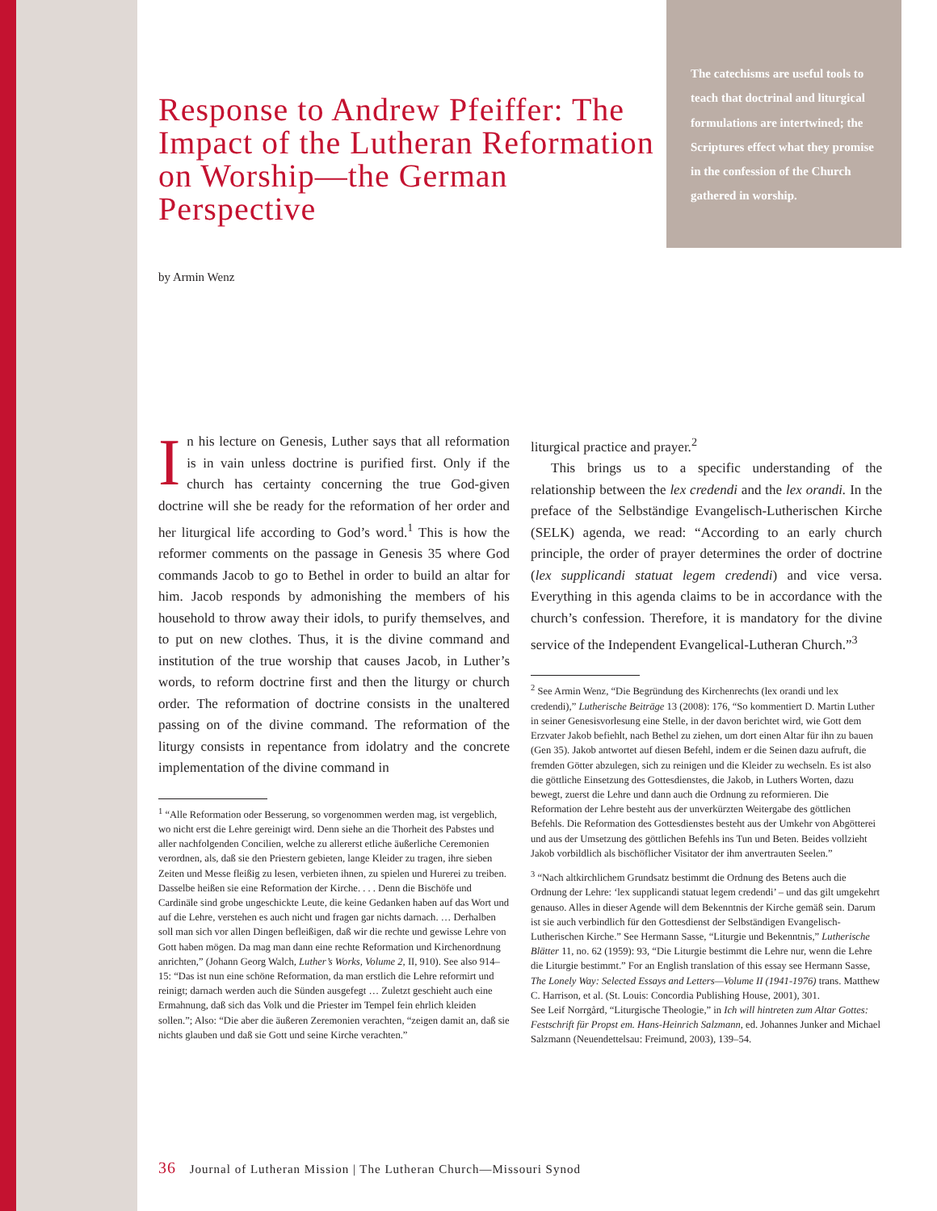The catechisms are useful tools to teach that doctrinal and liturgical formulations are intertwined; the Scriptures effect what they promise in the confession of the Church gathered in worship.
Response to Andrew Pfeiffer: The Impact of the Lutheran Reformation on Worship—the German Perspective
by Armin Wenz
In his lecture on Genesis, Luther says that all reformation is in vain unless doctrine is purified first. Only if the church has certainty concerning the true God-given doctrine will she be ready for the reformation of her order and her liturgical life according to God’s word.<sup>1</sup> This is how the reformer comments on the passage in Genesis 35 where God commands Jacob to go to Bethel in order to build an altar for him. Jacob responds by admonishing the members of his household to throw away their idols, to purify themselves, and to put on new clothes. Thus, it is the divine command and institution of the true worship that causes Jacob, in Luther’s words, to reform doctrine first and then the liturgy or church order. The reformation of doctrine consists in the unaltered passing on of the divine command. The reformation of the liturgy consists in repentance from idolatry and the concrete implementation of the divine command in
<sup>1</sup> “Alle Reformation oder Besserung, so vorgenommen werden mag, ist vergeblich, wo nicht erst die Lehre gereinigt wird. Denn siehe an die Thorheit des Pabstes und aller nachfolgenden Concilien, welche zu allererst etliche äußerliche Ceremonien verordnen, als, daß sie den Priestern gebieten, lange Kleider zu tragen, ihre sieben Zeiten und Messe fleißig zu lesen, verbieten ihnen, zu spielen und Hurerei zu treiben. Dasselbe heißen sie eine Reformation der Kirche. . . . Denn die Bischöfe und Cardinäle sind grobe ungeschickte Leute, die keine Gedanken haben auf das Wort und auf die Lehre, verstehen es auch nicht und fragen gar nichts darnach. … Derhalben soll man sich vor allen Dingen befleißigen, daß wir die rechte und gewisse Lehre von Gott haben mögen. Da mag man dann eine rechte Reformation und Kirchenordnung anrichten,” (Johann Georg Walch, Luther’s Works, Volume 2, II, 910). See also 914–15: “Das ist nun eine schöne Reformation, da man erstlich die Lehre reformirt und reinigt; darnach werden auch die Sünden ausgefegt … Zuletzt geschieht auch eine Ermahnung, daß sich das Volk und die Priester im Tempel fein ehrlich kleiden sollen.”; Also: “Die aber die äußeren Zeremonien verachten, “zeigen damit an, daß sie nichts glauben und daß sie Gott und seine Kirche verachten.”
liturgical practice and prayer.<sup>2</sup>
This brings us to a specific understanding of the relationship between the lex credendi and the lex orandi. In the preface of the Selbständige Evangelisch-Lutherischen Kirche (SELK) agenda, we read: “According to an early church principle, the order of prayer determines the order of doctrine (lex supplicandi statuat legem credendi) and vice versa. Everything in this agenda claims to be in accordance with the church’s confession. Therefore, it is mandatory for the divine service of the Independent Evangelical-Lutheran Church.”<sup>3</sup>
<sup>2</sup> See Armin Wenz, “Die Begründung des Kirchenrechts (lex orandi und lex credendi),” Lutherische Beiträge 13 (2008): 176, “So kommentiert D. Martin Luther in seiner Genesisvorlesung eine Stelle, in der davon berichtet wird, wie Gott dem Erzvater Jakob befiehlt, nach Bethel zu ziehen, um dort einen Altar für ihn zu bauen (Gen 35). Jakob antwortet auf diesen Befehl, indem er die Seinen dazu aufruft, die fremden Götter abzulegen, sich zu reinigen und die Kleider zu wechseln. Es ist also die göttliche Einsetzung des Gottesdienstes, die Jakob, in Luthers Worten, dazu bewegt, zuerst die Lehre und dann auch die Ordnung zu reformieren. Die Reformation der Lehre besteht aus der unverkürzten Weitergabe des göttlichen Befehls. Die Reformation des Gottesdienstes besteht aus der Umkehr von Abgötterei und aus der Umsetzung des göttlichen Befehls ins Tun und Beten. Beides vollzieht Jakob vorbildlich als bischöflicher Visitator der ihm anvertrauten Seelen.”
<sup>3</sup> “Nach altkirchlichem Grundsatz bestimmt die Ordnung des Betens auch die Ordnung der Lehre: ‘lex supplicandi statuat legem credendi’ – und das gilt umgekehrt genauso. Alles in dieser Agende will dem Bekenntnis der Kirche gemäß sein. Darum ist sie auch verbindlich für den Gottesdienst der Selbständigen Evangelisch-Lutherischen Kirche.” See Hermann Sasse, “Liturgie und Bekenntnis,” Lutherische Blätter 11, no. 62 (1959): 93, “Die Liturgie bestimmt die Lehre nur, wenn die Lehre die Liturgie bestimmt.” For an English translation of this essay see Hermann Sasse, The Lonely Way: Selected Essays and Letters—Volume II (1941-1976) trans. Matthew C. Harrison, et al. (St. Louis: Concordia Publishing House, 2001), 301.
See Leif Norrgård, “Liturgische Theologie,” in Ich will hintreten zum Altar Gottes: Festschrift für Propst em. Hans-Heinrich Salzmann, ed. Johannes Junker and Michael Salzmann (Neuendettelsau: Freimund, 2003), 139–54.
36 Journal of Lutheran Mission | The Lutheran Church—Missouri Synod